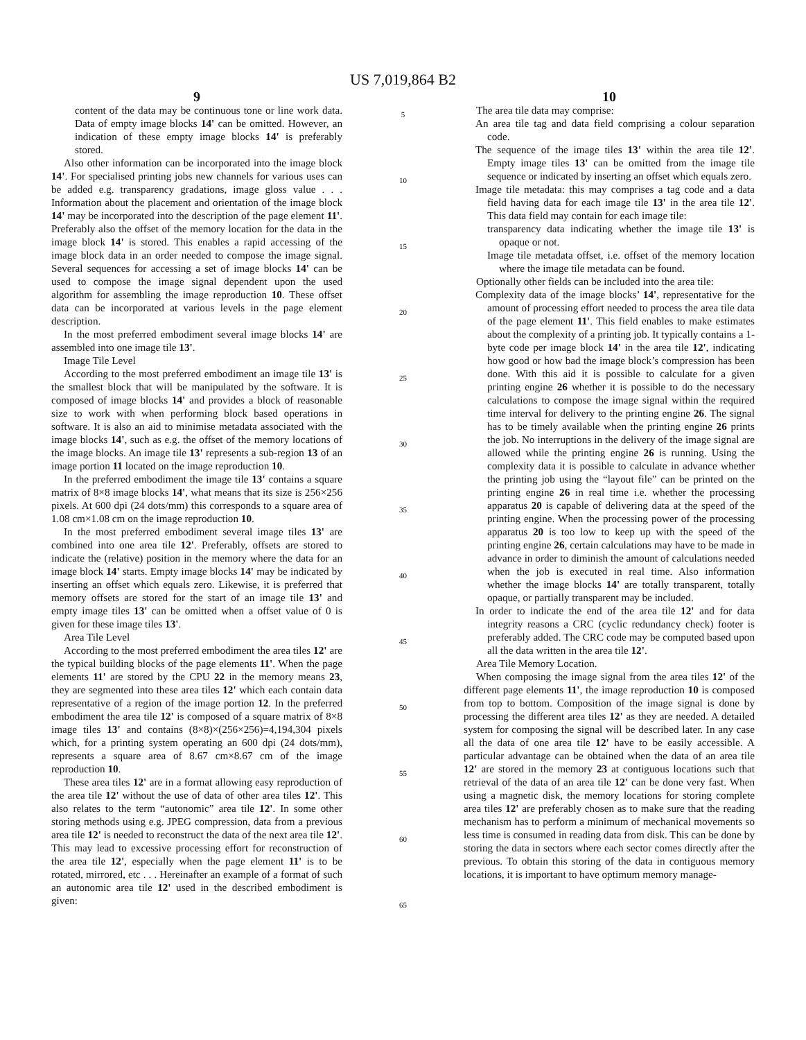US 7,019,864 B2
9
content of the data may be continuous tone or line work data. Data of empty image blocks 14' can be omitted. However, an indication of these empty image blocks 14' is preferably stored.
Also other information can be incorporated into the image block 14'. For specialised printing jobs new channels for various uses can be added e.g. transparency gradations, image gloss value . . . Information about the placement and orientation of the image block 14' may be incorporated into the description of the page element 11'. Preferably also the offset of the memory location for the data in the image block 14' is stored. This enables a rapid accessing of the image block data in an order needed to compose the image signal. Several sequences for accessing a set of image blocks 14' can be used to compose the image signal dependent upon the used algorithm for assembling the image reproduction 10. These offset data can be incorporated at various levels in the page element description.
In the most preferred embodiment several image blocks 14' are assembled into one image tile 13'.
Image Tile Level
According to the most preferred embodiment an image tile 13' is the smallest block that will be manipulated by the software. It is composed of image blocks 14' and provides a block of reasonable size to work with when performing block based operations in software. It is also an aid to minimise metadata associated with the image blocks 14', such as e.g. the offset of the memory locations of the image blocks. An image tile 13' represents a sub-region 13 of an image portion 11 located on the image reproduction 10.
In the preferred embodiment the image tile 13' contains a square matrix of 8×8 image blocks 14', what means that its size is 256×256 pixels. At 600 dpi (24 dots/mm) this corresponds to a square area of 1.08 cm×1.08 cm on the image reproduction 10.
In the most preferred embodiment several image tiles 13' are combined into one area tile 12'. Preferably, offsets are stored to indicate the (relative) position in the memory where the data for an image block 14' starts. Empty image blocks 14' may be indicated by inserting an offset which equals zero. Likewise, it is preferred that memory offsets are stored for the start of an image tile 13' and empty image tiles 13' can be omitted when a offset value of 0 is given for these image tiles 13'.
Area Tile Level
According to the most preferred embodiment the area tiles 12' are the typical building blocks of the page elements 11'. When the page elements 11' are stored by the CPU 22 in the memory means 23, they are segmented into these area tiles 12' which each contain data representative of a region of the image portion 12. In the preferred embodiment the area tile 12' is composed of a square matrix of 8×8 image tiles 13' and contains (8×8)×(256×256)=4,194,304 pixels which, for a printing system operating an 600 dpi (24 dots/mm), represents a square area of 8.67 cm×8.67 cm of the image reproduction 10.
These area tiles 12' are in a format allowing easy reproduction of the area tile 12' without the use of data of other area tiles 12'. This also relates to the term “autonomic” area tile 12'. In some other storing methods using e.g. JPEG compression, data from a previous area tile 12' is needed to reconstruct the data of the next area tile 12'. This may lead to excessive processing effort for reconstruction of the area tile 12', especially when the page element 11' is to be rotated, mirrored, etc . . . Hereinafter an example of a format of such an autonomic area tile 12' used in the described embodiment is given:
5
10
15
20
25
30
35
40
45
50
55
60
65
10
The area tile data may comprise:
An area tile tag and data field comprising a colour separation code.
The sequence of the image tiles 13' within the area tile 12'. Empty image tiles 13' can be omitted from the image tile sequence or indicated by inserting an offset which equals zero.
Image tile metadata: this may comprises a tag code and a data field having data for each image tile 13' in the area tile 12'. This data field may contain for each image tile:
transparency data indicating whether the image tile 13' is opaque or not.
Image tile metadata offset, i.e. offset of the memory location where the image tile metadata can be found.
Optionally other fields can be included into the area tile:
Complexity data of the image blocks’ 14', representative for the amount of processing effort needed to process the area tile data of the page element 11'. This field enables to make estimates about the complexity of a printing job. It typically contains a 1-byte code per image block 14' in the area tile 12', indicating how good or how bad the image block’s compression has been done. With this aid it is possible to calculate for a given printing engine 26 whether it is possible to do the necessary calculations to compose the image signal within the required time interval for delivery to the printing engine 26. The signal has to be timely available when the printing engine 26 prints the job. No interruptions in the delivery of the image signal are allowed while the printing engine 26 is running. Using the complexity data it is possible to calculate in advance whether the printing job using the “layout file” can be printed on the printing engine 26 in real time i.e. whether the processing apparatus 20 is capable of delivering data at the speed of the printing engine. When the processing power of the processing apparatus 20 is too low to keep up with the speed of the printing engine 26, certain calculations may have to be made in advance in order to diminish the amount of calculations needed when the job is executed in real time. Also information whether the image blocks 14' are totally transparent, totally opaque, or partially transparent may be included.
In order to indicate the end of the area tile 12' and for data integrity reasons a CRC (cyclic redundancy check) footer is preferably added. The CRC code may be computed based upon all the data written in the area tile 12'.
Area Tile Memory Location.
When composing the image signal from the area tiles 12' of the different page elements 11', the image reproduction 10 is composed from top to bottom. Composition of the image signal is done by processing the different area tiles 12' as they are needed. A detailed system for composing the signal will be described later. In any case all the data of one area tile 12' have to be easily accessible. A particular advantage can be obtained when the data of an area tile 12' are stored in the memory 23 at contiguous locations such that retrieval of the data of an area tile 12' can be done very fast. When using a magnetic disk, the memory locations for storing complete area tiles 12' are preferably chosen as to make sure that the reading mechanism has to perform a minimum of mechanical movements so less time is consumed in reading data from disk. This can be done by storing the data in sectors where each sector comes directly after the previous. To obtain this storing of the data in contiguous memory locations, it is important to have optimum memory manage-